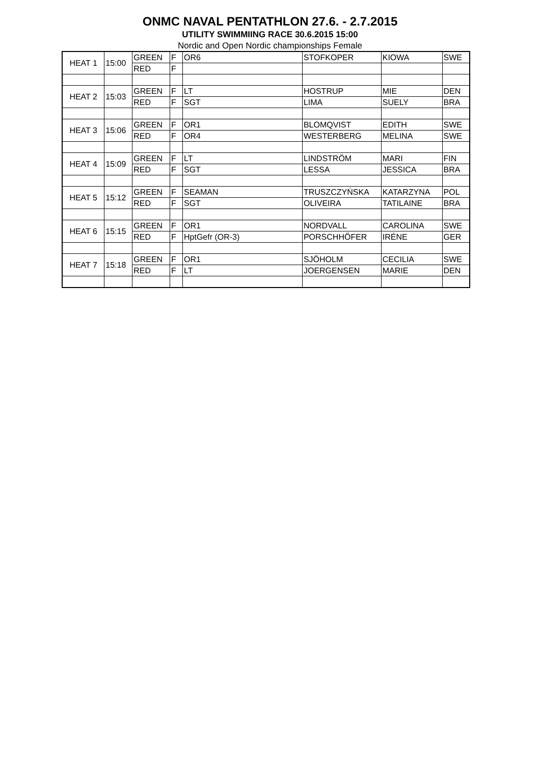ONMC NAVAL PENTATHLON 27.6. - 2.7.2015
UTILITY SWIMMIING RACE 30.6.2015 15:00
Nordic and Open Nordic championships Female
| HEAT 1 | 15:00 | GREEN | F | OR6 | STOFKOPER | KIOWA | SWE |
| | | RED | F | | | | |
| HEAT 2 | 15:03 | GREEN | F | LT | HOSTRUP | MIE | DEN |
| | | RED | F | SGT | LIMA | SUELY | BRA |
| HEAT 3 | 15:06 | GREEN | F | OR1 | BLOMQVIST | EDITH | SWE |
| | | RED | F | OR4 | WESTERBERG | MELINA | SWE |
| HEAT 4 | 15:09 | GREEN | F | LT | LINDSTRÖM | MARI | FIN |
| | | RED | F | SGT | LESSA | JESSICA | BRA |
| HEAT 5 | 15:12 | GREEN | F | SEAMAN | TRUSZCZYŃSKA | KATARZYNA | POL |
| | | RED | F | SGT | OLIVEIRA | TATILAINE | BRA |
| HEAT 6 | 15:15 | GREEN | F | OR1 | NORDVALL | CAROLINA | SWE |
| | | RED | F | HptGefr (OR-3) | PORSCHHÖFER | IRÉNE | GER |
| HEAT 7 | 15:18 | GREEN | F | OR1 | SJÖHOLM | CECILIA | SWE |
| | | RED | F | LT | JOERGENSEN | MARIE | DEN |